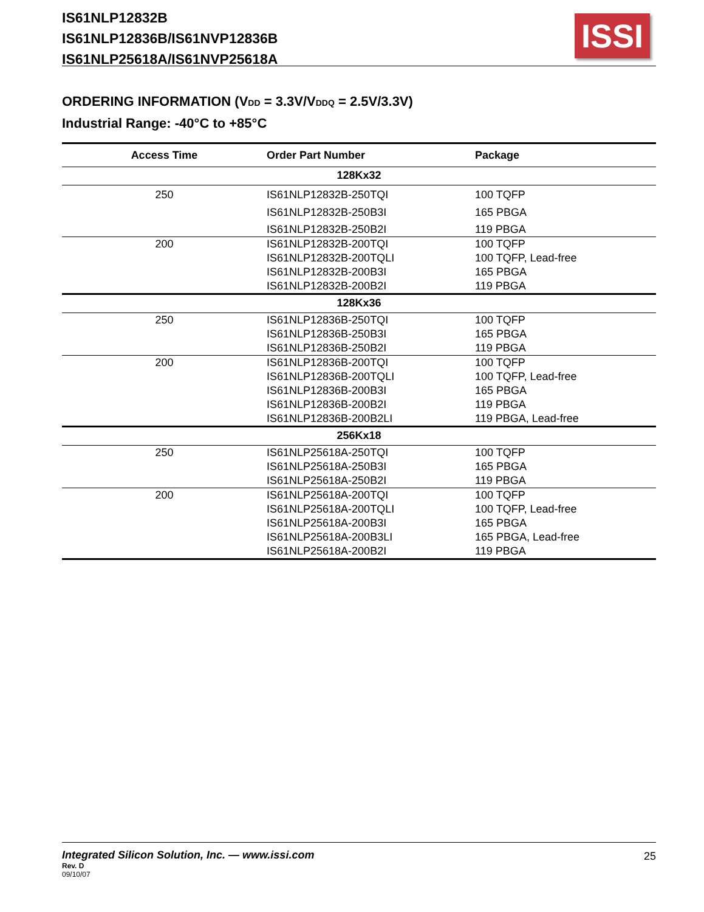IS61NLP12832B
IS61NLP12836B/IS61NVP12836B
IS61NLP25618A/IS61NVP25618A
ISSI
ORDERING INFORMATION (VDD = 3.3V/VDDQ = 2.5V/3.3V)
Industrial Range: -40°C to +85°C
| Access Time | Order Part Number | Package |
| --- | --- | --- |
| 128Kx32 | | |
| 250 | IS61NLP12832B-250TQI IS61NLP12832B-250B3I IS61NLP12832B-250B2I | 100 TQFP 165 PBGA 119 PBGA |
| 200 | IS61NLP12832B-200TQI IS61NLP12832B-200TQLI IS61NLP12832B-200B3I IS61NLP12832B-200B2I | 100 TQFP 100 TQFP, Lead-free 165 PBGA 119 PBGA |
| 128Kx36 | | |
| 250 | IS61NLP12836B-250TQI IS61NLP12836B-250B3I IS61NLP12836B-250B2I | 100 TQFP 165 PBGA 119 PBGA |
| 200 | IS61NLP12836B-200TQI IS61NLP12836B-200TQLI IS61NLP12836B-200B3I IS61NLP12836B-200B2I IS61NLP12836B-200B2LI | 100 TQFP 100 TQFP, Lead-free 165 PBGA 119 PBGA 119 PBGA, Lead-free |
| 256Kx18 | | |
| 250 | IS61NLP25618A-250TQI IS61NLP25618A-250B3I IS61NLP25618A-250B2I | 100 TQFP 165 PBGA 119 PBGA |
| 200 | IS61NLP25618A-200TQI IS61NLP25618A-200TQLI IS61NLP25618A-200B3I IS61NLP25618A-200B3LI IS61NLP25618A-200B2I | 100 TQFP 100 TQFP, Lead-free 165 PBGA 165 PBGA, Lead-free 119 PBGA |
Integrated Silicon Solution, Inc. — www.issi.com 25
Rev. D
09/10/07